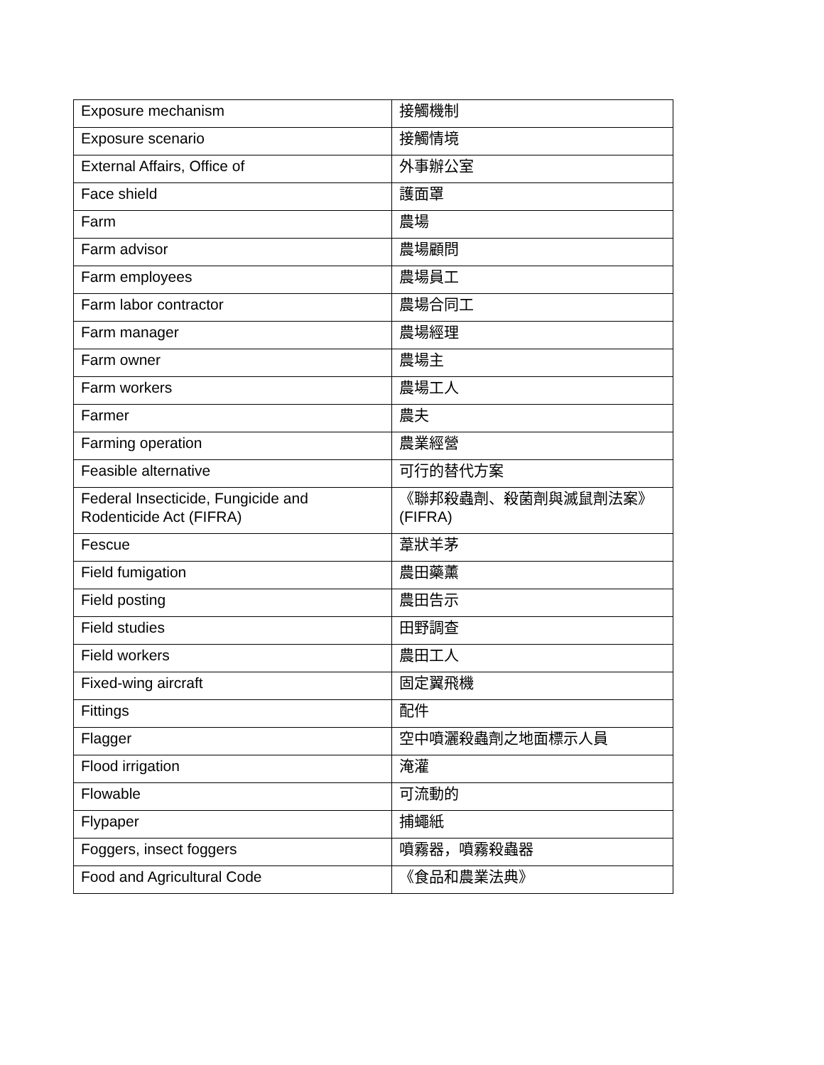| Exposure mechanism | 接觸機制 |
| Exposure scenario | 接觸情境 |
| External Affairs, Office of | 外事辦公室 |
| Face shield | 護面罩 |
| Farm | 農場 |
| Farm advisor | 農場顧問 |
| Farm employees | 農場員工 |
| Farm labor contractor | 農場合同工 |
| Farm manager | 農場經理 |
| Farm owner | 農場主 |
| Farm workers | 農場工人 |
| Farmer | 農夫 |
| Farming operation | 農業經營 |
| Feasible alternative | 可行的替代方案 |
| Federal Insecticide, Fungicide and Rodenticide Act (FIFRA) | 《聯邦殺蟲劑、殺菌劑與滅鼠劑法案》(FIFRA) |
| Fescue | 葦狀羊茅 |
| Field fumigation | 農田藥薰 |
| Field posting | 農田告示 |
| Field studies | 田野調查 |
| Field workers | 農田工人 |
| Fixed-wing aircraft | 固定翼飛機 |
| Fittings | 配件 |
| Flagger | 空中噴灑殺蟲劑之地面標示人員 |
| Flood irrigation | 淹灌 |
| Flowable | 可流動的 |
| Flypaper | 捕蠅紙 |
| Foggers, insect foggers | 噴霧器，噴霧殺蟲器 |
| Food and Agricultural Code | 《食品和農業法典》 |